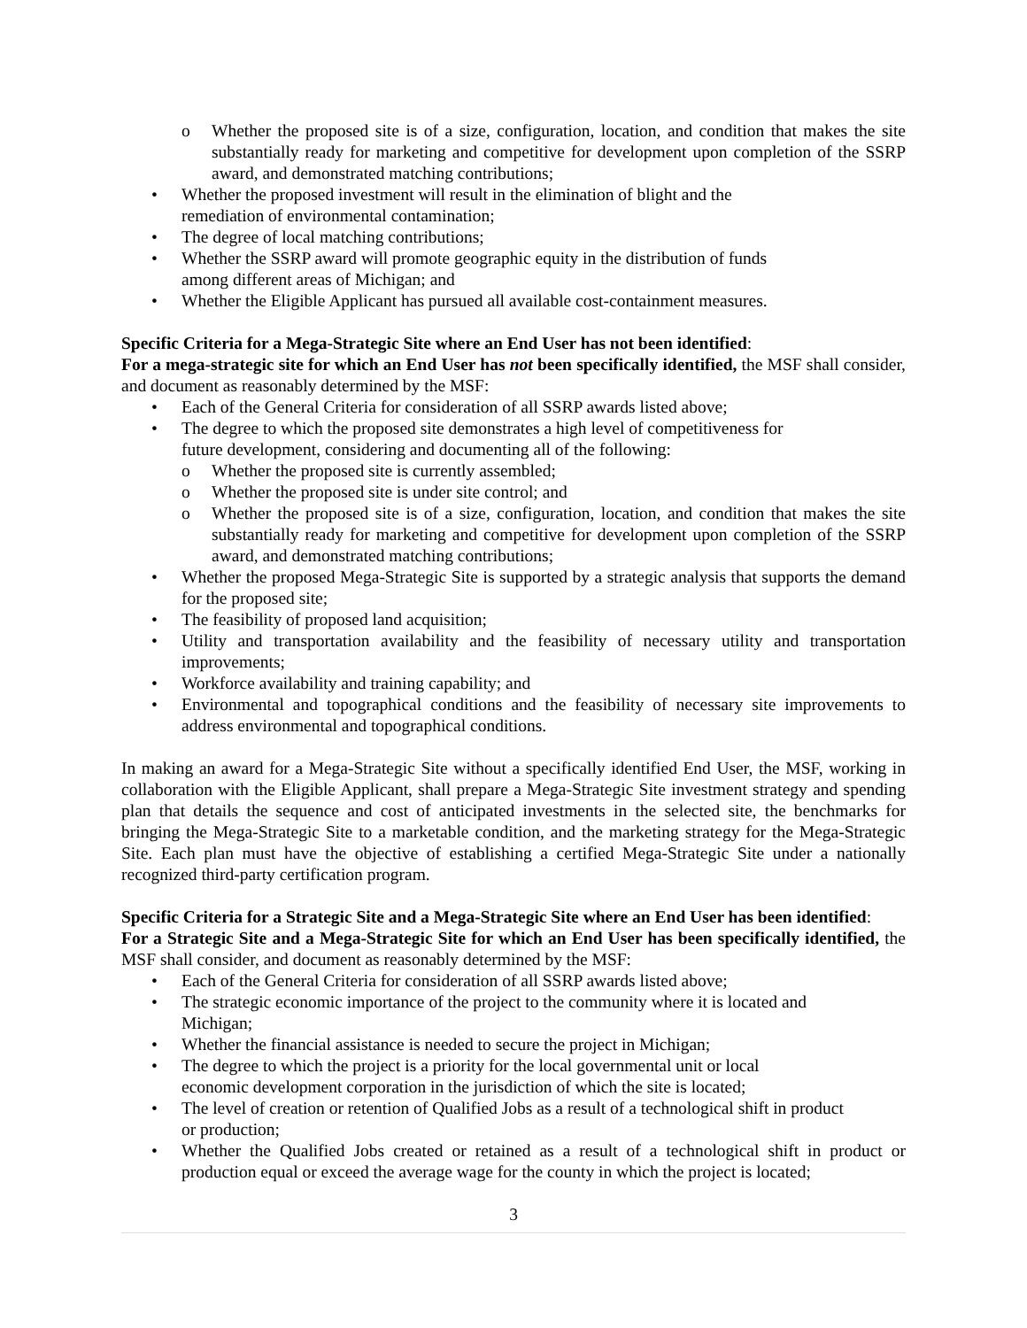o Whether the proposed site is of a size, configuration, location, and condition that makes the site substantially ready for marketing and competitive for development upon completion of the SSRP award, and demonstrated matching contributions;
• Whether the proposed investment will result in the elimination of blight and the
remediation of environmental contamination;
• The degree of local matching contributions;
• Whether the SSRP award will promote geographic equity in the distribution of funds
among different areas of Michigan; and
• Whether the Eligible Applicant has pursued all available cost-containment measures.
Specific Criteria for a Mega-Strategic Site where an End User has not been identified:
For a mega-strategic site for which an End User has not been specifically identified, the MSF shall consider, and document as reasonably determined by the MSF:
• Each of the General Criteria for consideration of all SSRP awards listed above;
• The degree to which the proposed site demonstrates a high level of competitiveness for
future development, considering and documenting all of the following:
o Whether the proposed site is currently assembled;
o Whether the proposed site is under site control; and
o Whether the proposed site is of a size, configuration, location, and condition that makes the site substantially ready for marketing and competitive for development upon completion of the SSRP award, and demonstrated matching contributions;
• Whether the proposed Mega-Strategic Site is supported by a strategic analysis that supports the demand for the proposed site;
• The feasibility of proposed land acquisition;
• Utility and transportation availability and the feasibility of necessary utility and transportation improvements;
• Workforce availability and training capability; and
• Environmental and topographical conditions and the feasibility of necessary site improvements to address environmental and topographical conditions.
In making an award for a Mega-Strategic Site without a specifically identified End User, the MSF, working in collaboration with the Eligible Applicant, shall prepare a Mega-Strategic Site investment strategy and spending plan that details the sequence and cost of anticipated investments in the selected site, the benchmarks for bringing the Mega-Strategic Site to a marketable condition, and the marketing strategy for the Mega-Strategic Site. Each plan must have the objective of establishing a certified Mega-Strategic Site under a nationally recognized third-party certification program.
Specific Criteria for a Strategic Site and a Mega-Strategic Site where an End User has been identified:
For a Strategic Site and a Mega-Strategic Site for which an End User has been specifically identified, the MSF shall consider, and document as reasonably determined by the MSF:
• Each of the General Criteria for consideration of all SSRP awards listed above;
• The strategic economic importance of the project to the community where it is located and
Michigan;
• Whether the financial assistance is needed to secure the project in Michigan;
• The degree to which the project is a priority for the local governmental unit or local
economic development corporation in the jurisdiction of which the site is located;
• The level of creation or retention of Qualified Jobs as a result of a technological shift in product
or production;
• Whether the Qualified Jobs created or retained as a result of a technological shift in product or production equal or exceed the average wage for the county in which the project is located;
3